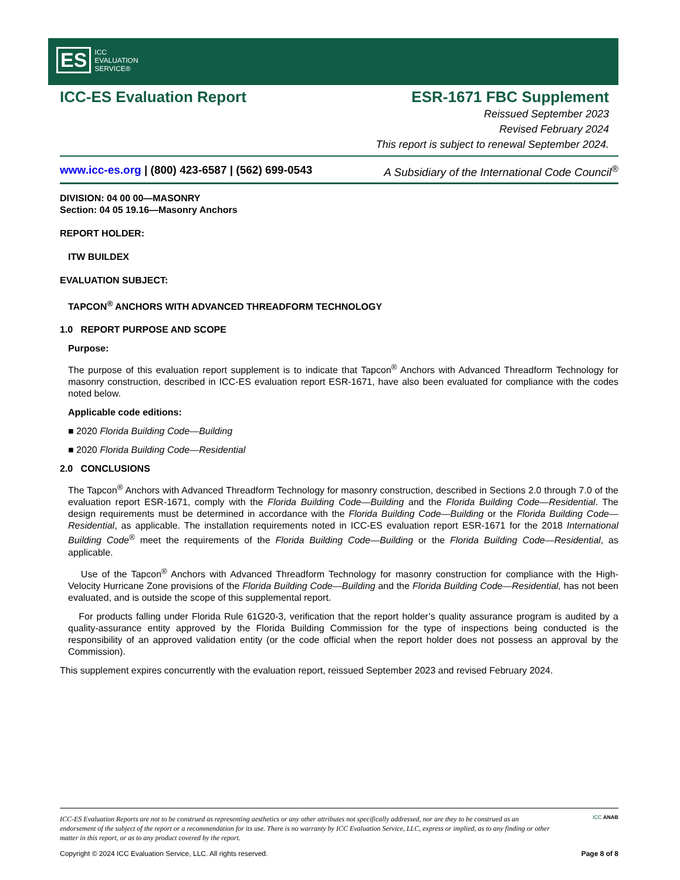ES ICC
EVALUATION
SERVICE®
ICC-ES Evaluation Report ESR-1671 FBC Supplement
Reissued September 2023
Revised February 2024
This report is subject to renewal September 2024.
www.icc-es.org | (800) 423-6587 | (562) 699-0543 A Subsidiary of the International Code Council<sup>®</sup>
DIVISION: 04 00 00—MASONRY
Section: 04 05 19.16—Masonry Anchors
REPORT HOLDER:
ITW BUILDEX
EVALUATION SUBJECT:
TAPCON<sup>®</sup> ANCHORS WITH ADVANCED THREADFORM TECHNOLOGY
1.0 REPORT PURPOSE AND SCOPE
Purpose:
The purpose of this evaluation report supplement is to indicate that Tapcon<sup>®</sup> Anchors with Advanced Threadform Technology for masonry construction, described in ICC-ES evaluation report ESR-1671, have also been evaluated for compliance with the codes noted below.
Applicable code editions:
■ 2020 Florida Building Code—Building
■ 2020 Florida Building Code—Residential
2.0 CONCLUSIONS
The Tapcon<sup>®</sup> Anchors with Advanced Threadform Technology for masonry construction, described in Sections 2.0 through 7.0 of the evaluation report ESR-1671, comply with the Florida Building Code—Building and the Florida Building Code—Residential. The design requirements must be determined in accordance with the Florida Building Code—Building or the Florida Building Code—Residential, as applicable. The installation requirements noted in ICC-ES evaluation report ESR-1671 for the 2018 International Building Code<sup>®</sup> meet the requirements of the Florida Building Code—Building or the Florida Building Code—Residential, as applicable.
Use of the Tapcon<sup>®</sup> Anchors with Advanced Threadform Technology for masonry construction for compliance with the High-Velocity Hurricane Zone provisions of the Florida Building Code—Building and the Florida Building Code—Residential, has not been evaluated, and is outside the scope of this supplemental report.
For products falling under Florida Rule 61G20-3, verification that the report holder’s quality assurance program is audited by a quality-assurance entity approved by the Florida Building Commission for the type of inspections being conducted is the responsibility of an approved validation entity (or the code official when the report holder does not possess an approval by the Commission).
This supplement expires concurrently with the evaluation report, reissued September 2023 and revised February 2024.
ICC-ES Evaluation Reports are not to be construed as representing aesthetics or any other attributes not specifically addressed, nor are they to be construed as an endorsement of the subject of the report or a recommendation for its use. There is no warranty by ICC Evaluation Service, LLC, express or implied, as to any finding or other matter in this report, or as to any product covered by the report.
ICC ANAB
Copyright © 2024 ICC Evaluation Service, LLC. All rights reserved. Page 8 of 8